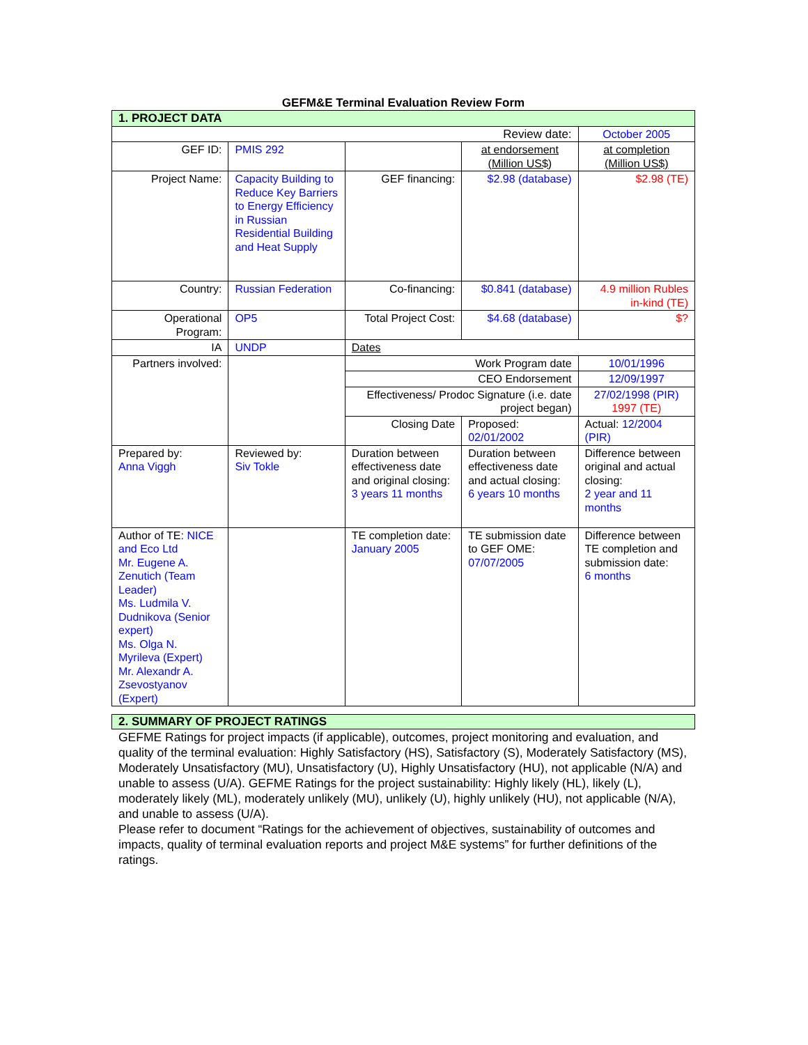GEFM&E Terminal Evaluation Review Form
| 1. PROJECT DATA | | | | |
| Review date: | | | | October 2005 |
| GEF ID: | PMIS 292 | | at endorsement (Million US$) | at completion (Million US$) |
| Project Name: | Capacity Building to Reduce Key Barriers to Energy Efficiency in Russian Residential Building and Heat Supply | GEF financing: | $2.98 (database) | $2.98 (TE) |
| Country: | Russian Federation | Co-financing: | $0.841 (database) | 4.9 million Rubles in-kind (TE) |
| Operational Program: | OP5 | Total Project Cost: | $4.68 (database) | $? |
| IA | UNDP | Dates | | |
| Partners involved: | | Work Program date | | 10/01/1996 |
| | | CEO Endorsement | | 12/09/1997 |
| | | Effectiveness/ Prodoc Signature (i.e. date project began) | | 27/02/1998 (PIR) 1997 (TE) |
| | | Closing Date | Proposed: 02/01/2002 | Actual: 12/2004 (PIR) |
| Prepared by: Anna Viggh | Reviewed by: Siv Tokle | Duration between effectiveness date and original closing: 3 years 11 months | Duration between effectiveness date and actual closing: 6 years 10 months | Difference between original and actual closing: 2 year and 11 months |
| Author of TE: NICE and Eco Ltd Mr. Eugene A. Zenutich (Team Leader) Ms. Ludmila V. Dudnikova (Senior expert) Ms. Olga N. Myrileva (Expert) Mr. Alexandr A. Zsevostyanov (Expert) | | TE completion date: January 2005 | TE submission date to GEF OME: 07/07/2005 | Difference between TE completion and submission date: 6 months |
2. SUMMARY OF PROJECT RATINGS
GEFME Ratings for project impacts (if applicable), outcomes, project monitoring and evaluation, and quality of the terminal evaluation: Highly Satisfactory (HS), Satisfactory (S), Moderately Satisfactory (MS), Moderately Unsatisfactory (MU), Unsatisfactory (U), Highly Unsatisfactory (HU), not applicable (N/A) and unable to assess (U/A). GEFME Ratings for the project sustainability: Highly likely (HL), likely (L), moderately likely (ML), moderately unlikely (MU), unlikely (U), highly unlikely (HU), not applicable (N/A), and unable to assess (U/A).
Please refer to document “Ratings for the achievement of objectives, sustainability of outcomes and impacts, quality of terminal evaluation reports and project M&E systems” for further definitions of the ratings.